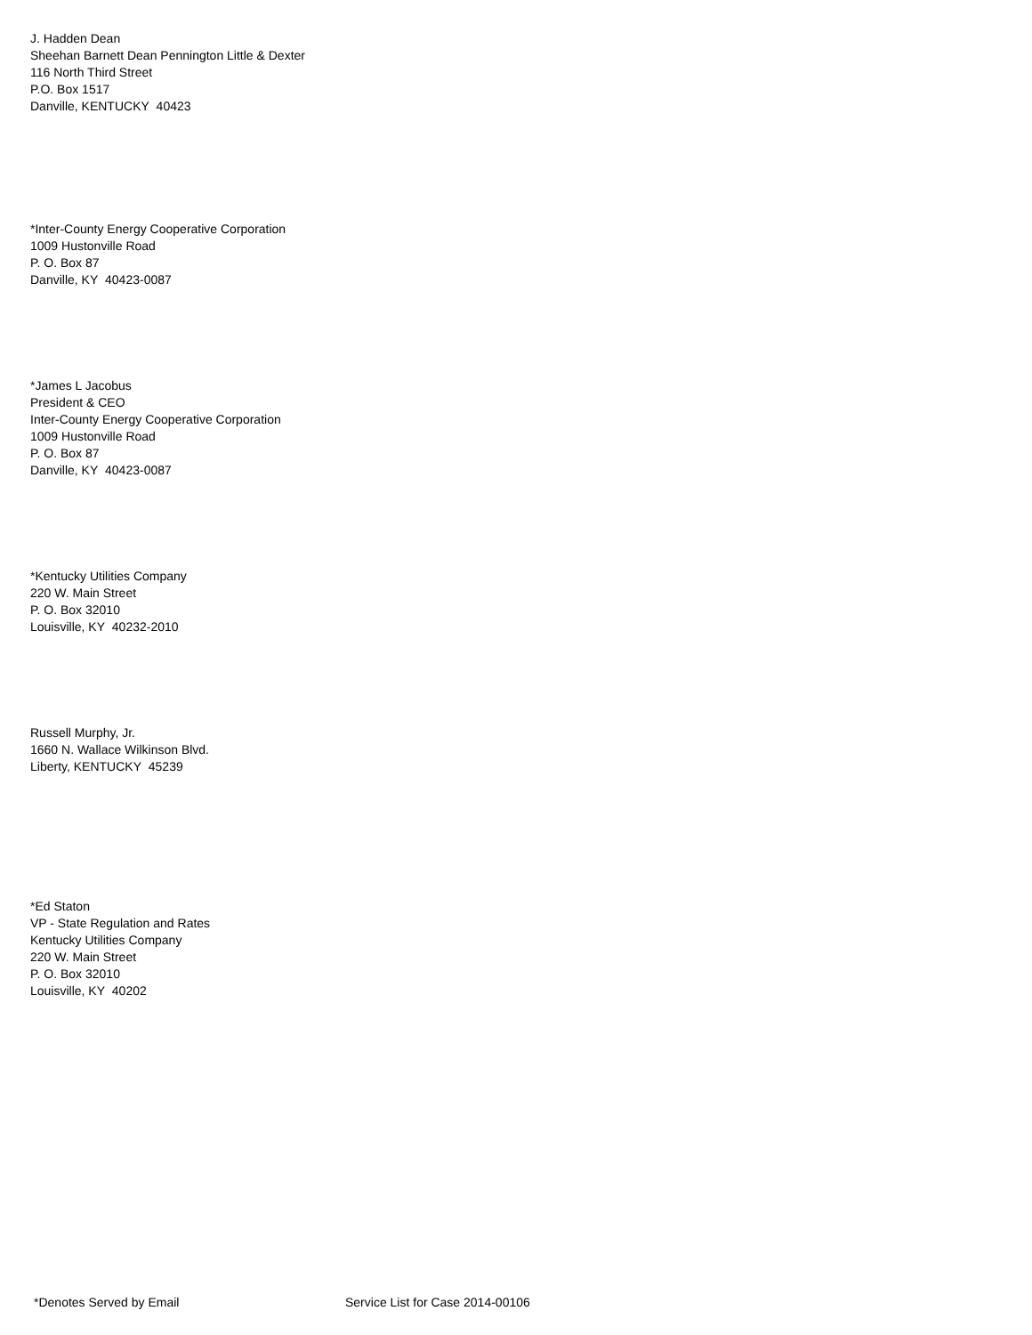J. Hadden Dean
Sheehan Barnett Dean Pennington Little & Dexter
116 North Third Street
P.O. Box 1517
Danville, KENTUCKY 40423
*Inter-County Energy Cooperative Corporation
1009 Hustonville Road
P. O. Box 87
Danville, KY 40423-0087
*James L Jacobus
President & CEO
Inter-County Energy Cooperative Corporation
1009 Hustonville Road
P. O. Box 87
Danville, KY 40423-0087
*Kentucky Utilities Company
220 W. Main Street
P. O. Box 32010
Louisville, KY 40232-2010
Russell Murphy, Jr.
1660 N. Wallace Wilkinson Blvd.
Liberty, KENTUCKY 45239
*Ed Staton
VP - State Regulation and Rates
Kentucky Utilities Company
220 W. Main Street
P. O. Box 32010
Louisville, KY 40202
*Denotes Served by Email Service List for Case 2014-00106